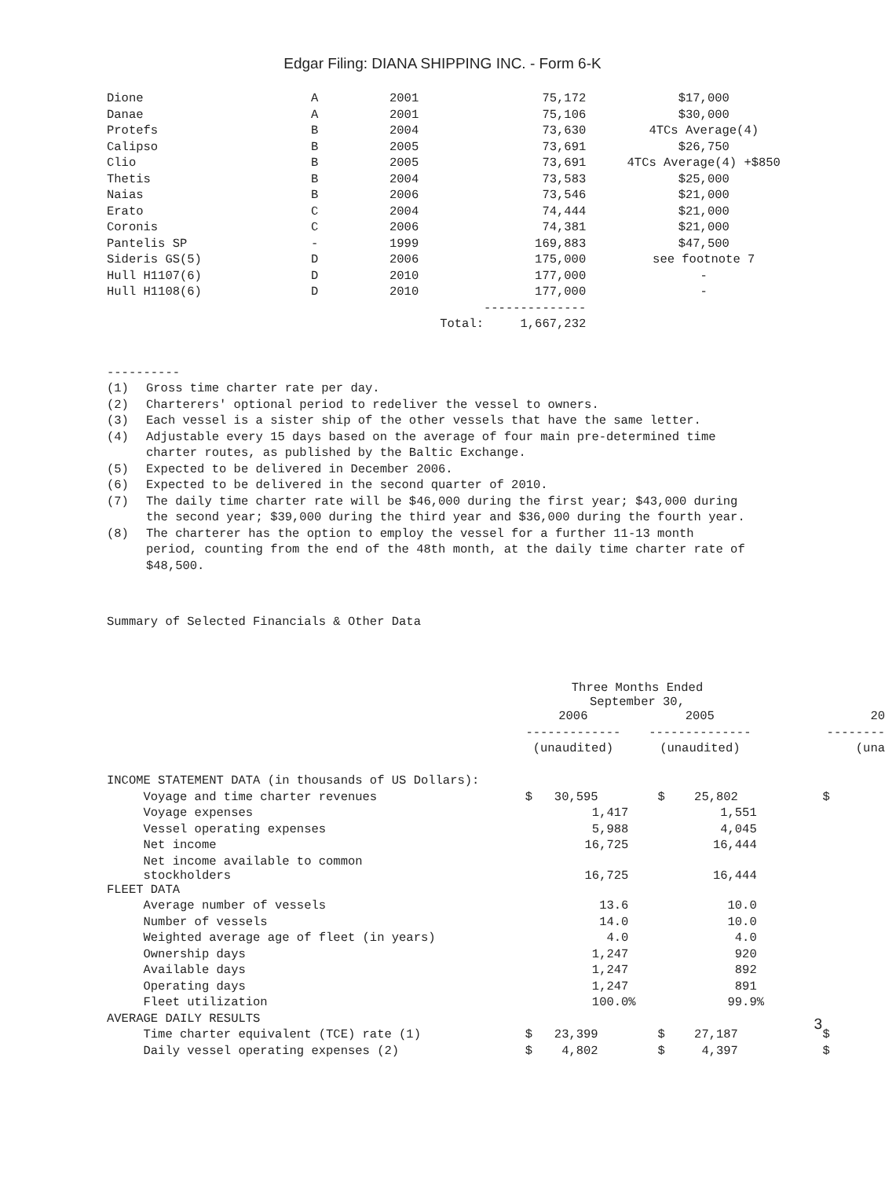Edgar Filing: DIANA SHIPPING INC. - Form 6-K
| Dione | A | 2001 | 75,172 | $17,000 |
| Danae | A | 2001 | 75,106 | $30,000 |
| Protefs | B | 2004 | 73,630 | 4TCs Average(4) |
| Calipso | B | 2005 | 73,691 | $26,750 |
| Clio | B | 2005 | 73,691 | 4TCs Average(4) +$850 |
| Thetis | B | 2004 | 73,583 | $25,000 |
| Naias | B | 2006 | 73,546 | $21,000 |
| Erato | C | 2004 | 74,444 | $21,000 |
| Coronis | C | 2006 | 74,381 | $21,000 |
| Pantelis SP | - | 1999 | 169,883 | $47,500 |
| Sideris GS(5) | D | 2006 | 175,000 | see footnote 7 |
| Hull H1107(6) | D | 2010 | 177,000 | - |
| Hull H1108(6) | D | 2010 | 177,000 | - |
| | | | -------------- | |
| | | Total: | 1,667,232 | |
----------
(1) Gross time charter rate per day.
(2) Charterers' optional period to redeliver the vessel to owners.
(3) Each vessel is a sister ship of the other vessels that have the same letter.
(4) Adjustable every 15 days based on the average of four main pre-determined time charter routes, as published by the Baltic Exchange.
(5) Expected to be delivered in December 2006.
(6) Expected to be delivered in the second quarter of 2010.
(7) The daily time charter rate will be $46,000 during the first year; $43,000 during the second year; $39,000 during the third year and $36,000 during the fourth year.
(8) The charterer has the option to employ the vessel for a further 11-13 month period, counting from the end of the 48th month, at the daily time charter rate of $48,500.
Summary of Selected Financials & Other Data
| | Three Months Ended September 30, | | |
| | 2006 | 2005 | 20 |
| | ------------- | -------------- | -------- |
| | (unaudited) | (unaudited) | (una |
| INCOME STATEMENT DATA (in thousands of US Dollars): | | | |
| Voyage and time charter revenues | $ 30,595 | $ 25,802 | $ |
| Voyage expenses | 1,417 | 1,551 | |
| Vessel operating expenses | 5,988 | 4,045 | |
| Net income | 16,725 | 16,444 | |
| Net income available to common stockholders | 16,725 | 16,444 | |
| FLEET DATA | | | |
| Average number of vessels | 13.6 | 10.0 | |
| Number of vessels | 14.0 | 10.0 | |
| Weighted average age of fleet (in years) | 4.0 | 4.0 | |
| Ownership days | 1,247 | 920 | |
| Available days | 1,247 | 892 | |
| Operating days | 1,247 | 891 | |
| Fleet utilization | 100.0% | 99.9% | |
| AVERAGE DAILY RESULTS | | | |
| Time charter equivalent (TCE) rate (1) | $ 23,399 | $ 27,187 | $ |
| Daily vessel operating expenses (2) | $ 4,802 | $ 4,397 | $ |
3